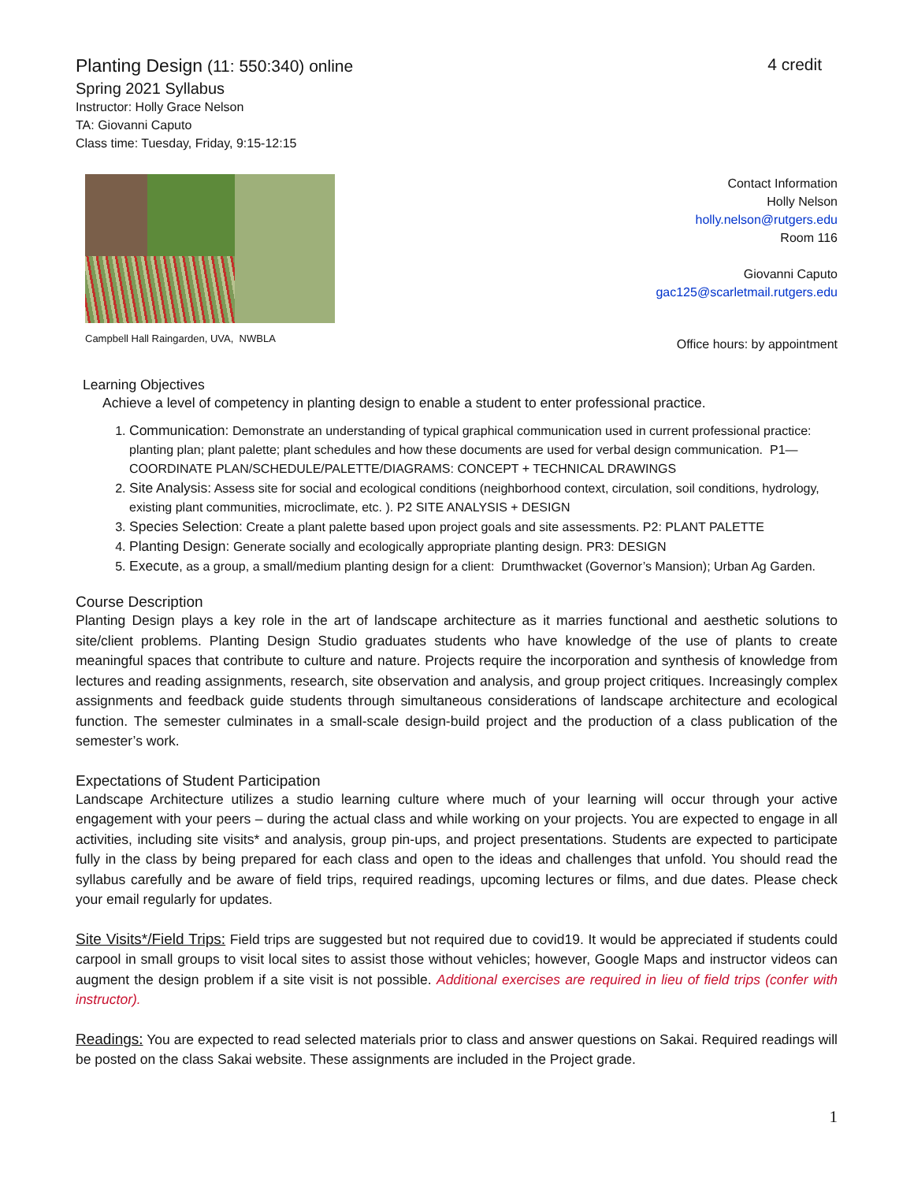Planting Design (11: 550:340) online 4 credit
Spring 2021 Syllabus
Instructor: Holly Grace Nelson
TA: Giovanni Caputo
Class time: Tuesday, Friday, 9:15-12:15
Campbell Hall Raingarden, UVA, NWBLA
Contact Information
Holly Nelson
holly.nelson@rutgers.edu
Room 116
Giovanni Caputo
gac125@scarletmail.rutgers.edu
Office hours: by appointment
Learning Objectives
Achieve a level of competency in planting design to enable a student to enter professional practice.
1. Communication: Demonstrate an understanding of typical graphical communication used in current professional practice: planting plan; plant palette; plant schedules and how these documents are used for verbal design communication. P1—COORDINATE PLAN/SCHEDULE/PALETTE/DIAGRAMS: CONCEPT + TECHNICAL DRAWINGS
2. Site Analysis: Assess site for social and ecological conditions (neighborhood context, circulation, soil conditions, hydrology, existing plant communities, microclimate, etc. ). P2 SITE ANALYSIS + DESIGN
3. Species Selection: Create a plant palette based upon project goals and site assessments. P2: PLANT PALETTE
4. Planting Design: Generate socially and ecologically appropriate planting design. PR3: DESIGN
5. Execute, as a group, a small/medium planting design for a client: Drumthwacket (Governor’s Mansion); Urban Ag Garden.
Course Description
Planting Design plays a key role in the art of landscape architecture as it marries functional and aesthetic solutions to site/client problems. Planting Design Studio graduates students who have knowledge of the use of plants to create meaningful spaces that contribute to culture and nature. Projects require the incorporation and synthesis of knowledge from lectures and reading assignments, research, site observation and analysis, and group project critiques. Increasingly complex assignments and feedback guide students through simultaneous considerations of landscape architecture and ecological function. The semester culminates in a small-scale design-build project and the production of a class publication of the semester’s work.
Expectations of Student Participation
Landscape Architecture utilizes a studio learning culture where much of your learning will occur through your active engagement with your peers – during the actual class and while working on your projects. You are expected to engage in all activities, including site visits* and analysis, group pin-ups, and project presentations. Students are expected to participate fully in the class by being prepared for each class and open to the ideas and challenges that unfold. You should read the syllabus carefully and be aware of field trips, required readings, upcoming lectures or films, and due dates. Please check your email regularly for updates.
Site Visits*/Field Trips: Field trips are suggested but not required due to covid19. It would be appreciated if students could carpool in small groups to visit local sites to assist those without vehicles; however, Google Maps and instructor videos can augment the design problem if a site visit is not possible. Additional exercises are required in lieu of field trips (confer with instructor).
Readings: You are expected to read selected materials prior to class and answer questions on Sakai. Required readings will be posted on the class Sakai website. These assignments are included in the Project grade.
1